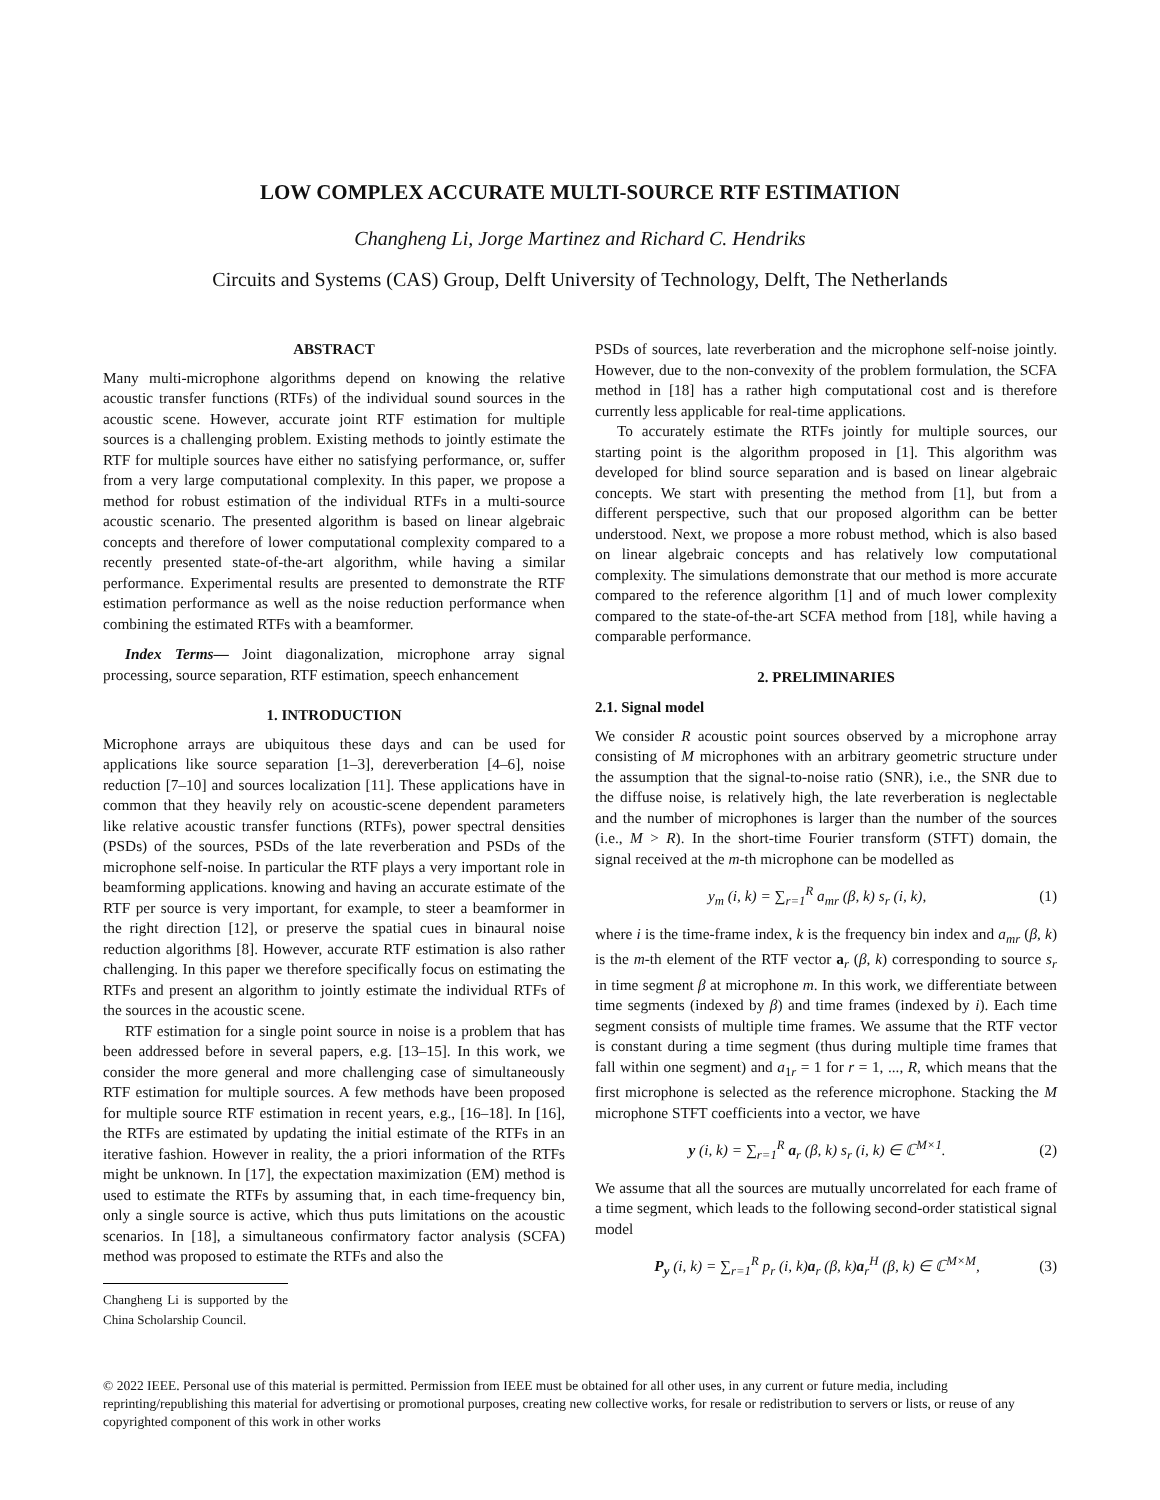LOW COMPLEX ACCURATE MULTI-SOURCE RTF ESTIMATION
Changheng Li, Jorge Martinez and Richard C. Hendriks
Circuits and Systems (CAS) Group, Delft University of Technology, Delft, The Netherlands
ABSTRACT
Many multi-microphone algorithms depend on knowing the relative acoustic transfer functions (RTFs) of the individual sound sources in the acoustic scene. However, accurate joint RTF estimation for multiple sources is a challenging problem. Existing methods to jointly estimate the RTF for multiple sources have either no satisfying performance, or, suffer from a very large computational complexity. In this paper, we propose a method for robust estimation of the individual RTFs in a multi-source acoustic scenario. The presented algorithm is based on linear algebraic concepts and therefore of lower computational complexity compared to a recently presented state-of-the-art algorithm, while having a similar performance. Experimental results are presented to demonstrate the RTF estimation performance as well as the noise reduction performance when combining the estimated RTFs with a beamformer.
Index Terms— Joint diagonalization, microphone array signal processing, source separation, RTF estimation, speech enhancement
1. INTRODUCTION
Microphone arrays are ubiquitous these days and can be used for applications like source separation [1–3], dereverberation [4–6], noise reduction [7–10] and sources localization [11]. These applications have in common that they heavily rely on acoustic-scene dependent parameters like relative acoustic transfer functions (RTFs), power spectral densities (PSDs) of the sources, PSDs of the late reverberation and PSDs of the microphone self-noise. In particular the RTF plays a very important role in beamforming applications. knowing and having an accurate estimate of the RTF per source is very important, for example, to steer a beamformer in the right direction [12], or preserve the spatial cues in binaural noise reduction algorithms [8]. However, accurate RTF estimation is also rather challenging. In this paper we therefore specifically focus on estimating the RTFs and present an algorithm to jointly estimate the individual RTFs of the sources in the acoustic scene.
RTF estimation for a single point source in noise is a problem that has been addressed before in several papers, e.g. [13–15]. In this work, we consider the more general and more challenging case of simultaneously RTF estimation for multiple sources. A few methods have been proposed for multiple source RTF estimation in recent years, e.g., [16–18]. In [16], the RTFs are estimated by updating the initial estimate of the RTFs in an iterative fashion. However in reality, the a priori information of the RTFs might be unknown. In [17], the expectation maximization (EM) method is used to estimate the RTFs by assuming that, in each time-frequency bin, only a single source is active, which thus puts limitations on the acoustic scenarios. In [18], a simultaneous confirmatory factor analysis (SCFA) method was proposed to estimate the RTFs and also the
Changheng Li is supported by the China Scholarship Council.
PSDs of sources, late reverberation and the microphone self-noise jointly. However, due to the non-convexity of the problem formulation, the SCFA method in [18] has a rather high computational cost and is therefore currently less applicable for real-time applications.
To accurately estimate the RTFs jointly for multiple sources, our starting point is the algorithm proposed in [1]. This algorithm was developed for blind source separation and is based on linear algebraic concepts. We start with presenting the method from [1], but from a different perspective, such that our proposed algorithm can be better understood. Next, we propose a more robust method, which is also based on linear algebraic concepts and has relatively low computational complexity. The simulations demonstrate that our method is more accurate compared to the reference algorithm [1] and of much lower complexity compared to the state-of-the-art SCFA method from [18], while having a comparable performance.
2. PRELIMINARIES
2.1. Signal model
We consider R acoustic point sources observed by a microphone array consisting of M microphones with an arbitrary geometric structure under the assumption that the signal-to-noise ratio (SNR), i.e., the SNR due to the diffuse noise, is relatively high, the late reverberation is neglectable and the number of microphones is larger than the number of the sources (i.e., M > R). In the short-time Fourier transform (STFT) domain, the signal received at the m-th microphone can be modelled as
y<sub>m</sub> (i, k) = ∑<sub>r=1</sub><sup>R</sup> a<sub>mr</sub> (β, k) s<sub>r</sub> (i, k), (1)
where i is the time-frame index, k is the frequency bin index and a<sub>mr</sub> (β, k) is the m-th element of the RTF vector a<sub>r</sub> (β, k) corresponding to source s<sub>r</sub> in time segment β at microphone m. In this work, we differentiate between time segments (indexed by β) and time frames (indexed by i). Each time segment consists of multiple time frames. We assume that the RTF vector is constant during a time segment (thus during multiple time frames that fall within one segment) and a<sub>1r</sub> = 1 for r = 1, ..., R, which means that the first microphone is selected as the reference microphone. Stacking the M microphone STFT coefficients into a vector, we have
y (i, k) = ∑<sub>r=1</sub><sup>R</sup> a<sub>r</sub> (β, k) s<sub>r</sub> (i, k) ∈ ℂ<sup>M×1</sup>. (2)
We assume that all the sources are mutually uncorrelated for each frame of a time segment, which leads to the following second-order statistical signal model
P<sub>y</sub> (i, k) = ∑<sub>r=1</sub><sup>R</sup> p<sub>r</sub> (i, k)a<sub>r</sub> (β, k)a<sub>r</sub><sup>H</sup> (β, k) ∈ ℂ<sup>M×M</sup>, (3)
© 2022 IEEE. Personal use of this material is permitted. Permission from IEEE must be obtained for all other uses, in any current or future media, including reprinting/republishing this material for advertising or promotional purposes, creating new collective works, for resale or redistribution to servers or lists, or reuse of any copyrighted component of this work in other works